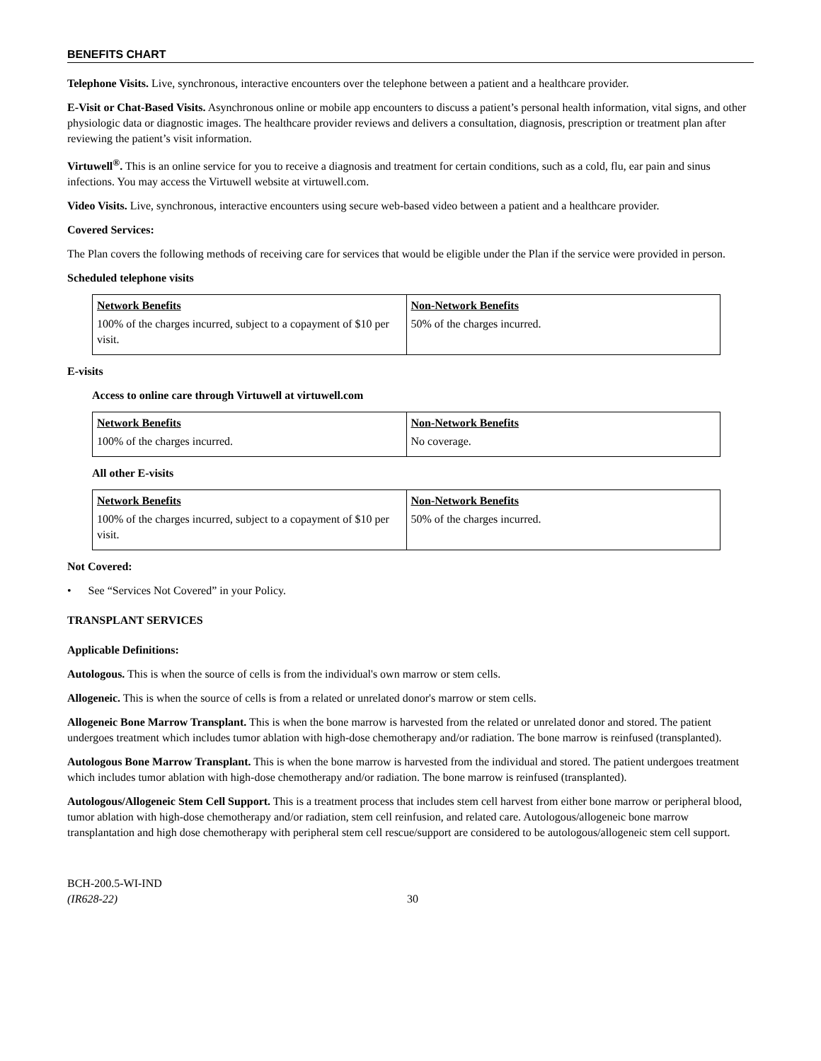BENEFITS CHART
Telephone Visits. Live, synchronous, interactive encounters over the telephone between a patient and a healthcare provider.
E-Visit or Chat-Based Visits. Asynchronous online or mobile app encounters to discuss a patient’s personal health information, vital signs, and other physiologic data or diagnostic images. The healthcare provider reviews and delivers a consultation, diagnosis, prescription or treatment plan after reviewing the patient’s visit information.
Virtuwell<sup>®</sup>. This is an online service for you to receive a diagnosis and treatment for certain conditions, such as a cold, flu, ear pain and sinus infections. You may access the Virtuwell website at virtuwell.com.
Video Visits. Live, synchronous, interactive encounters using secure web-based video between a patient and a healthcare provider.
Covered Services:
The Plan covers the following methods of receiving care for services that would be eligible under the Plan if the service were provided in person.
Scheduled telephone visits
| Network Benefits | Non-Network Benefits |
| --- | --- |
| 100% of the charges incurred, subject to a copayment of $10 per visit. | 50% of the charges incurred. |
E-visits
Access to online care through Virtuwell at virtuwell.com
| Network Benefits | Non-Network Benefits |
| --- | --- |
| 100% of the charges incurred. | No coverage. |
All other E-visits
| Network Benefits | Non-Network Benefits |
| --- | --- |
| 100% of the charges incurred, subject to a copayment of $10 per visit. | 50% of the charges incurred. |
Not Covered:
• See “Services Not Covered” in your Policy.
TRANSPLANT SERVICES
Applicable Definitions:
Autologous. This is when the source of cells is from the individual's own marrow or stem cells.
Allogeneic. This is when the source of cells is from a related or unrelated donor's marrow or stem cells.
Allogeneic Bone Marrow Transplant. This is when the bone marrow is harvested from the related or unrelated donor and stored. The patient undergoes treatment which includes tumor ablation with high-dose chemotherapy and/or radiation. The bone marrow is reinfused (transplanted).
Autologous Bone Marrow Transplant. This is when the bone marrow is harvested from the individual and stored. The patient undergoes treatment which includes tumor ablation with high-dose chemotherapy and/or radiation. The bone marrow is reinfused (transplanted).
Autologous/Allogeneic Stem Cell Support. This is a treatment process that includes stem cell harvest from either bone marrow or peripheral blood, tumor ablation with high-dose chemotherapy and/or radiation, stem cell reinfusion, and related care. Autologous/allogeneic bone marrow transplantation and high dose chemotherapy with peripheral stem cell rescue/support are considered to be autologous/allogeneic stem cell support.
BCH-200.5-WI-IND
(IR628-22)
30